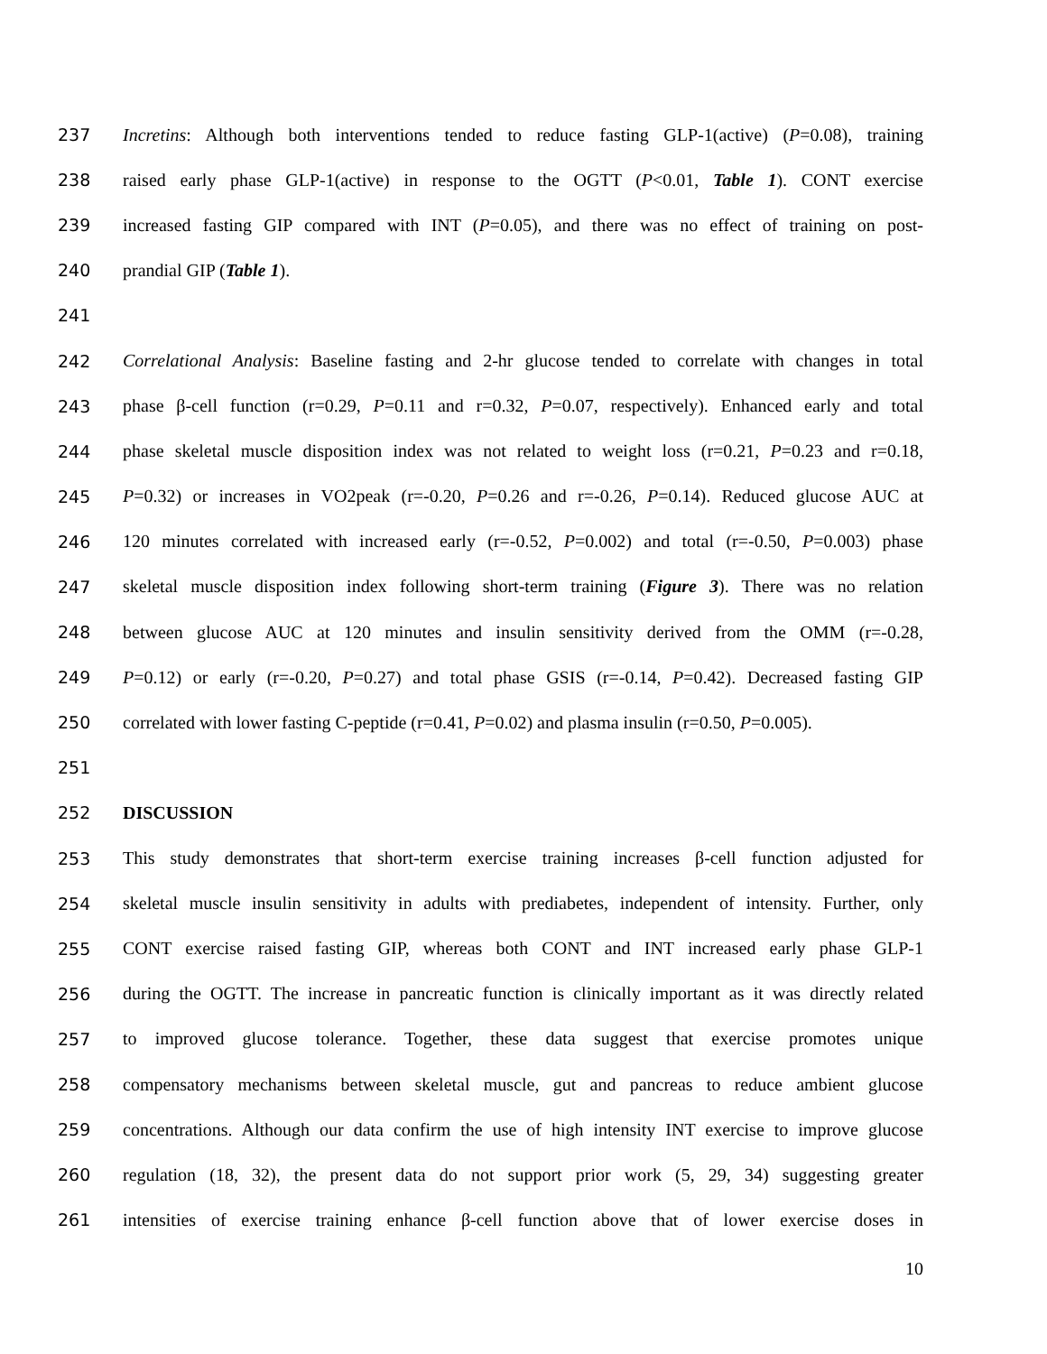237 Incretins: Although both interventions tended to reduce fasting GLP-1(active) (P=0.08), training
238 raised early phase GLP-1(active) in response to the OGTT (P<0.01, Table 1). CONT exercise
239 increased fasting GIP compared with INT (P=0.05), and there was no effect of training on post-
240 prandial GIP (Table 1).
241
242 Correlational Analysis: Baseline fasting and 2-hr glucose tended to correlate with changes in total
243 phase β-cell function (r=0.29, P=0.11 and r=0.32, P=0.07, respectively). Enhanced early and total
244 phase skeletal muscle disposition index was not related to weight loss (r=0.21, P=0.23 and r=0.18,
245 P=0.32) or increases in VO2peak (r=-0.20, P=0.26 and r=-0.26, P=0.14). Reduced glucose AUC at
246 120 minutes correlated with increased early (r=-0.52, P=0.002) and total (r=-0.50, P=0.003) phase
247 skeletal muscle disposition index following short-term training (Figure 3). There was no relation
248 between glucose AUC at 120 minutes and insulin sensitivity derived from the OMM (r=-0.28,
249 P=0.12) or early (r=-0.20, P=0.27) and total phase GSIS (r=-0.14, P=0.42). Decreased fasting GIP
250 correlated with lower fasting C-peptide (r=0.41, P=0.02) and plasma insulin (r=0.50, P=0.005).
251
252 DISCUSSION
253 This study demonstrates that short-term exercise training increases β-cell function adjusted for
254 skeletal muscle insulin sensitivity in adults with prediabetes, independent of intensity. Further, only
255 CONT exercise raised fasting GIP, whereas both CONT and INT increased early phase GLP-1
256 during the OGTT. The increase in pancreatic function is clinically important as it was directly related
257 to improved glucose tolerance. Together, these data suggest that exercise promotes unique
258 compensatory mechanisms between skeletal muscle, gut and pancreas to reduce ambient glucose
259 concentrations. Although our data confirm the use of high intensity INT exercise to improve glucose
260 regulation (18, 32), the present data do not support prior work (5, 29, 34) suggesting greater
261 intensities of exercise training enhance β-cell function above that of lower exercise doses in
10